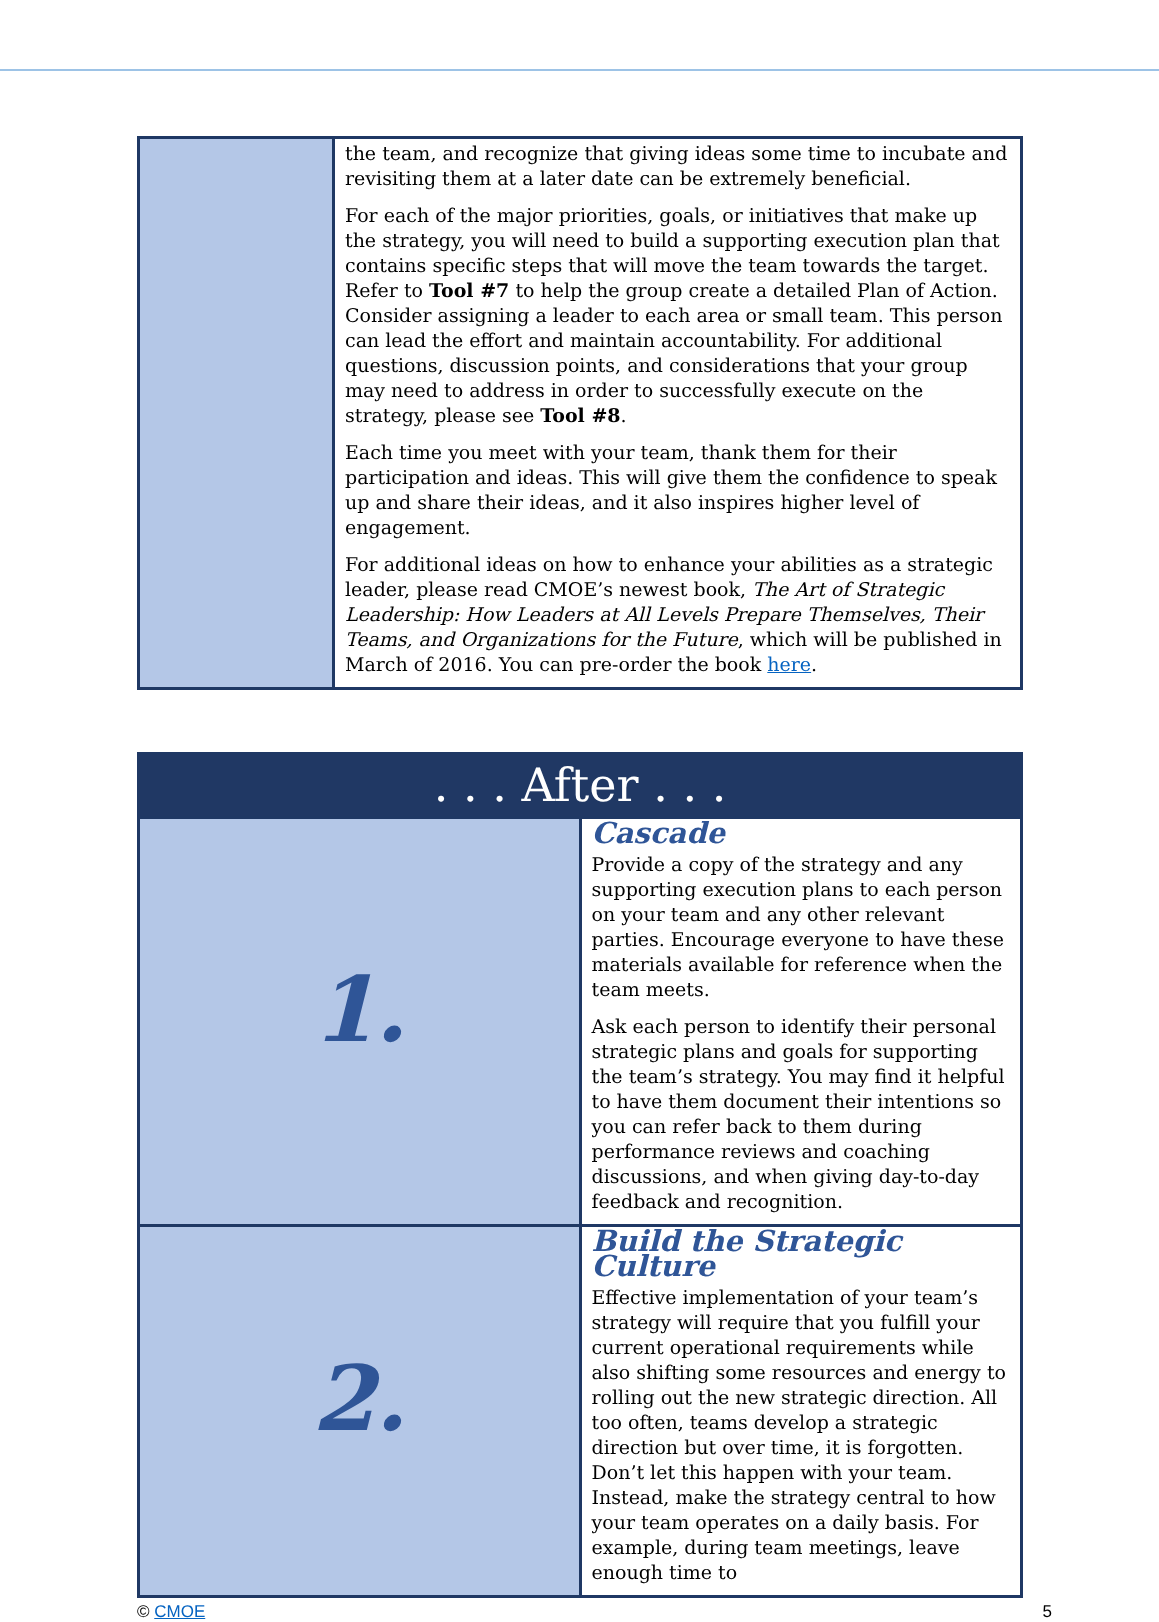| | the team, and recognize that giving ideas some time to incubate and revisiting them at a later date can be extremely beneficial. For each of the major priorities, goals, or initiatives that make up the strategy, you will need to build a supporting execution plan that contains specific steps that will move the team towards the target. Refer to Tool #7 to help the group create a detailed Plan of Action. Consider assigning a leader to each area or small team. This person can lead the effort and maintain accountability. For additional questions, discussion points, and considerations that your group may need to address in order to successfully execute on the strategy, please see Tool #8 . Each time you meet with your team, thank them for their participation and ideas. This will give them the confidence to speak up and share their ideas, and it also inspires higher level of engagement. For additional ideas on how to enhance your abilities as a strategic leader, please read CMOE’s newest book, The Art of Strategic Leadership: How Leaders at All Levels Prepare Themselves, Their Teams, and Organizations for the Future , which will be published in March of 2016. You can pre-order the book here . |
| . . . After . . . | |
| 1. | Cascade Provide a copy of the strategy and any supporting execution plans to each person on your team and any other relevant parties. Encourage everyone to have these materials available for reference when the team meets. Ask each person to identify their personal strategic plans and goals for supporting the team’s strategy. You may find it helpful to have them document their intentions so you can refer back to them during performance reviews and coaching discussions, and when giving day-to-day feedback and recognition. |
| 2. | Build the Strategic Culture Effective implementation of your team’s strategy will require that you fulfill your current operational requirements while also shifting some resources and energy to rolling out the new strategic direction. All too often, teams develop a strategic direction but over time, it is forgotten. Don’t let this happen with your team. Instead, make the strategy central to how your team operates on a daily basis. For example, during team meetings, leave enough time to |
© CMOE 5